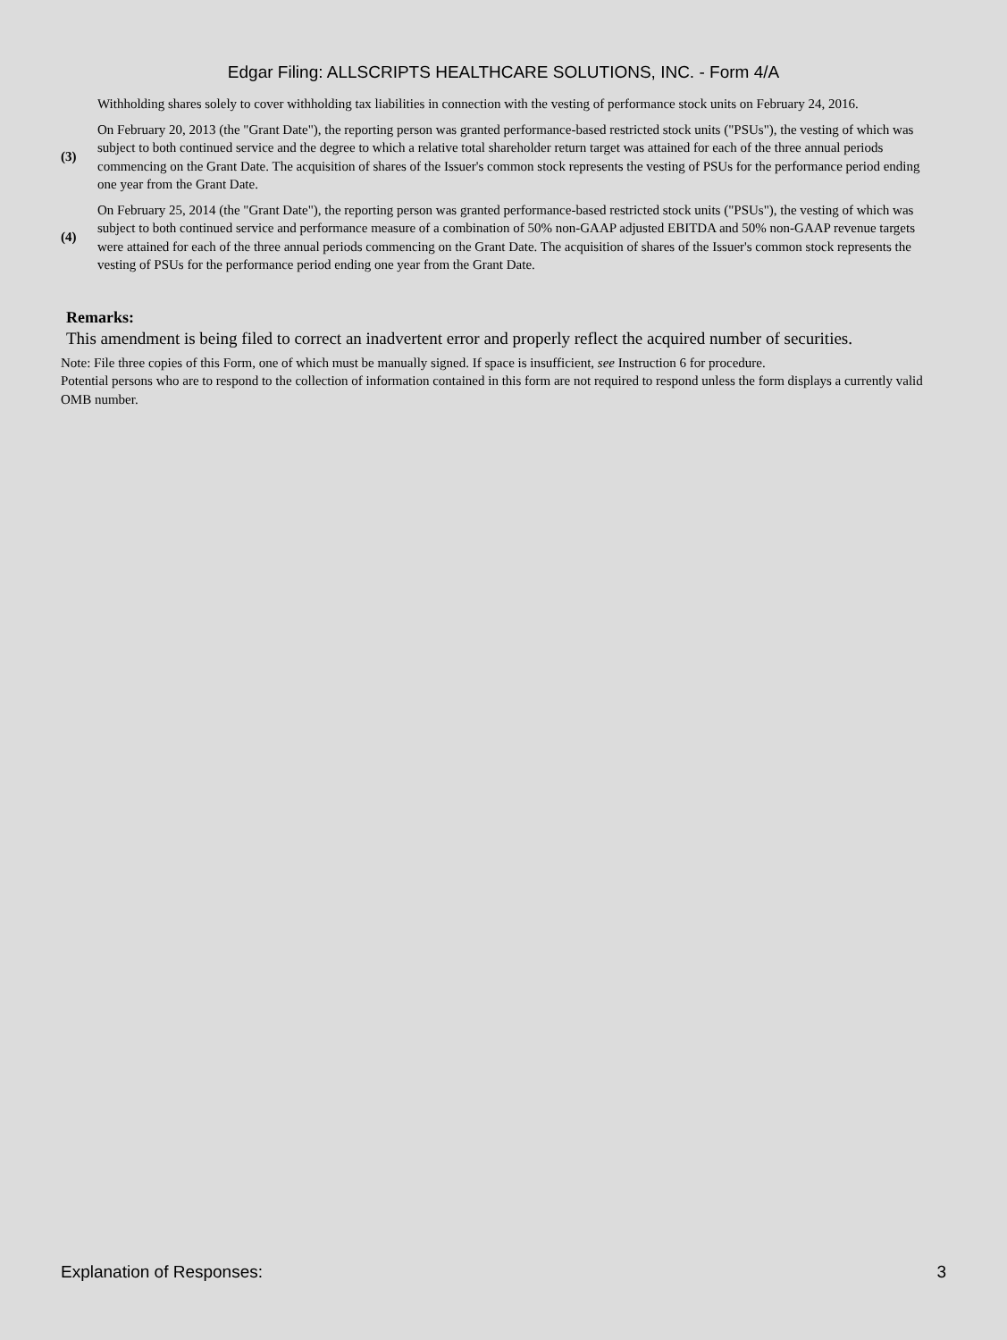Edgar Filing: ALLSCRIPTS HEALTHCARE SOLUTIONS, INC. - Form 4/A
Withholding shares solely to cover withholding tax liabilities in connection with the vesting of performance stock units on February 24, 2016.
(3)
On February 20, 2013 (the "Grant Date"), the reporting person was granted performance-based restricted stock units ("PSUs"), the vesting of which was subject to both continued service and the degree to which a relative total shareholder return target was attained for each of the three annual periods commencing on the Grant Date. The acquisition of shares of the Issuer's common stock represents the vesting of PSUs for the performance period ending one year from the Grant Date.
(4)
On February 25, 2014 (the "Grant Date"), the reporting person was granted performance-based restricted stock units ("PSUs"), the vesting of which was subject to both continued service and performance measure of a combination of 50% non-GAAP adjusted EBITDA and 50% non-GAAP revenue targets were attained for each of the three annual periods commencing on the Grant Date. The acquisition of shares of the Issuer's common stock represents the vesting of PSUs for the performance period ending one year from the Grant Date.
Remarks:
This amendment is being filed to correct an inadvertent error and properly reflect the acquired number of securities.
Note: File three copies of this Form, one of which must be manually signed. If space is insufficient, see Instruction 6 for procedure.
Potential persons who are to respond to the collection of information contained in this form are not required to respond unless the form displays a currently valid OMB number.
Explanation of Responses: 3